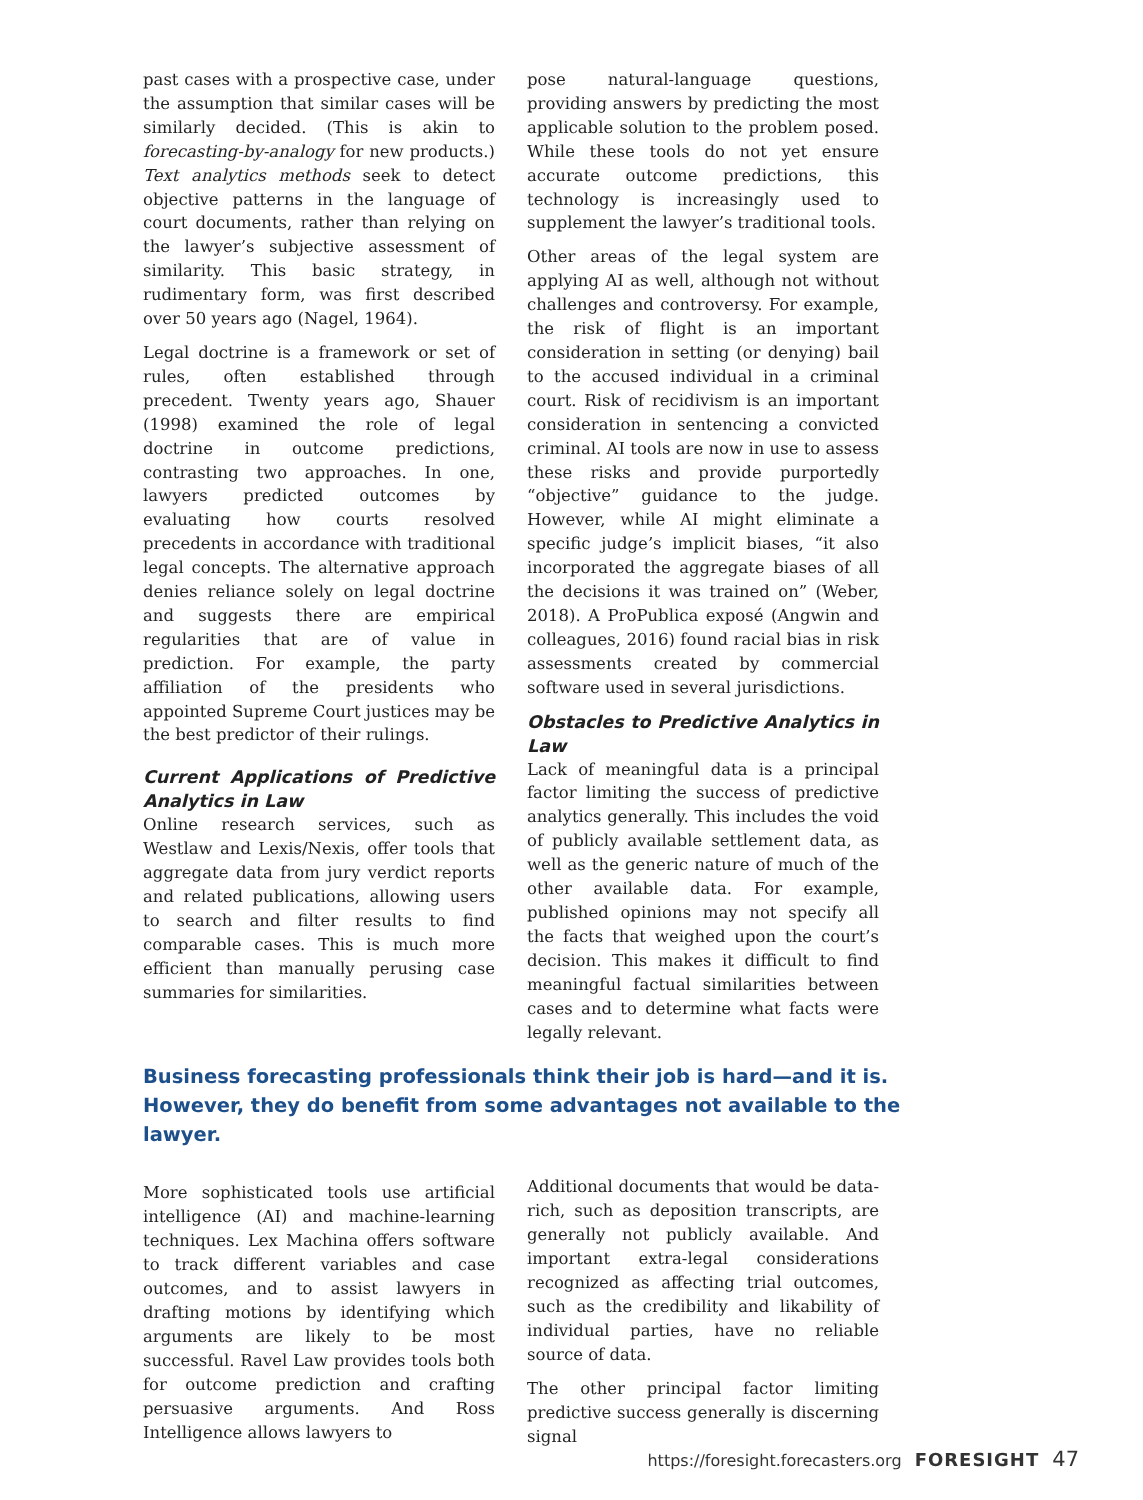past cases with a prospective case, under the assumption that similar cases will be similarly decided. (This is akin to forecasting-by-analogy for new products.) Text analytics methods seek to detect objective patterns in the language of court documents, rather than relying on the lawyer’s subjective assessment of similarity. This basic strategy, in rudimentary form, was first described over 50 years ago (Nagel, 1964).
Legal doctrine is a framework or set of rules, often established through precedent. Twenty years ago, Shauer (1998) examined the role of legal doctrine in outcome predictions, contrasting two approaches. In one, lawyers predicted outcomes by evaluating how courts resolved precedents in accordance with traditional legal concepts. The alternative approach denies reliance solely on legal doctrine and suggests there are empirical regularities that are of value in prediction. For example, the party affiliation of the presidents who appointed Supreme Court justices may be the best predictor of their rulings.
Current Applications of Predictive Analytics in Law
Online research services, such as Westlaw and Lexis/Nexis, offer tools that aggregate data from jury verdict reports and related publications, allowing users to search and filter results to find comparable cases. This is much more efficient than manually perusing case summaries for similarities.
pose natural-language questions, providing answers by predicting the most applicable solution to the problem posed. While these tools do not yet ensure accurate outcome predictions, this technology is increasingly used to supplement the lawyer’s traditional tools.
Other areas of the legal system are applying AI as well, although not without challenges and controversy. For example, the risk of flight is an important consideration in setting (or denying) bail to the accused individual in a criminal court. Risk of recidivism is an important consideration in sentencing a convicted criminal. AI tools are now in use to assess these risks and provide purportedly “objective” guidance to the judge. However, while AI might eliminate a specific judge’s implicit biases, “it also incorporated the aggregate biases of all the decisions it was trained on” (Weber, 2018). A ProPublica exposé (Angwin and colleagues, 2016) found racial bias in risk assessments created by commercial software used in several jurisdictions.
Obstacles to Predictive Analytics in Law
Lack of meaningful data is a principal factor limiting the success of predictive analytics generally. This includes the void of publicly available settlement data, as well as the generic nature of much of the other available data. For example, published opinions may not specify all the facts that weighed upon the court’s decision. This makes it difficult to find meaningful factual similarities between cases and to determine what facts were legally relevant.
Business forecasting professionals think their job is hard—and it is. However, they do benefit from some advantages not available to the lawyer.
More sophisticated tools use artificial intelligence (AI) and machine-learning techniques. Lex Machina offers software to track different variables and case outcomes, and to assist lawyers in drafting motions by identifying which arguments are likely to be most successful. Ravel Law provides tools both for outcome prediction and crafting persuasive arguments. And Ross Intelligence allows lawyers to
Additional documents that would be data-rich, such as deposition transcripts, are generally not publicly available. And important extra-legal considerations recognized as affecting trial outcomes, such as the credibility and likability of individual parties, have no reliable source of data.
The other principal factor limiting predictive success generally is discerning signal
https://foresight.forecasters.org FORESIGHT 47